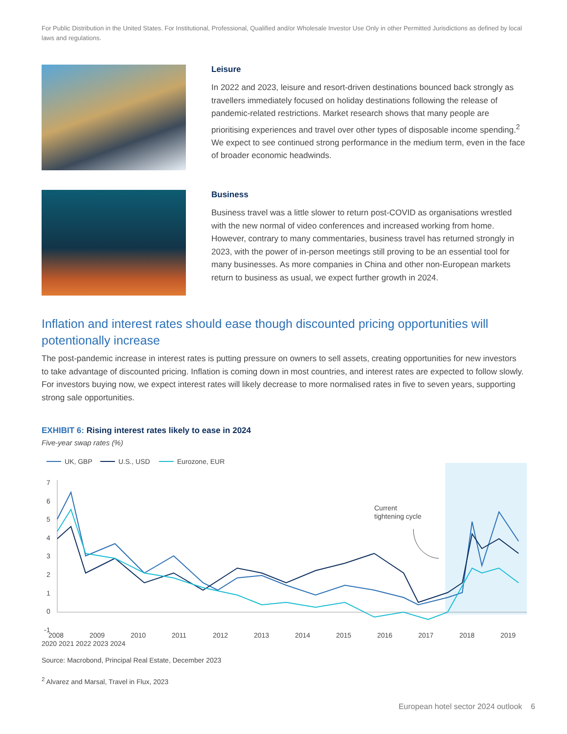For Public Distribution in the United States. For Institutional, Professional, Qualified and/or Wholesale Investor Use Only in other Permitted Jurisdictions as defined by local laws and regulations.
Leisure
In 2022 and 2023, leisure and resort-driven destinations bounced back strongly as travellers immediately focused on holiday destinations following the release of pandemic-related restrictions. Market research shows that many people are prioritising experiences and travel over other types of disposable income spending.<sup>2</sup> We expect to see continued strong performance in the medium term, even in the face of broader economic headwinds.
Business
Business travel was a little slower to return post-COVID as organisations wrestled with the new normal of video conferences and increased working from home. However, contrary to many commentaries, business travel has returned strongly in 2023, with the power of in-person meetings still proving to be an essential tool for many businesses. As more companies in China and other non-European markets return to business as usual, we expect further growth in 2024.
Inflation and interest rates should ease though discounted pricing opportunities will potentionally increase
The post-pandemic increase in interest rates is putting pressure on owners to sell assets, creating opportunities for new investors to take advantage of discounted pricing. Inflation is coming down in most countries, and interest rates are expected to follow slowly. For investors buying now, we expect interest rates will likely decrease to more normalised rates in five to seven years, supporting strong sale opportunities.
EXHIBIT 6: Rising interest rates likely to ease in 2024
Five-year swap rates (%)
UK, GBP
U.S., USD
Eurozone, EUR
7
6
5
4
3
2
1
0
-1
Current
tightening cycle
2008
2009
2010
2011
2012
2013
2014
2015
2016
2017
2018
2019
2020 2021 2022 2023 2024
Source: Macrobond, Principal Real Estate, December 2023
<sup>2</sup> Alvarez and Marsal, Travel in Flux, 2023
European hotel sector 2024 outlook 6